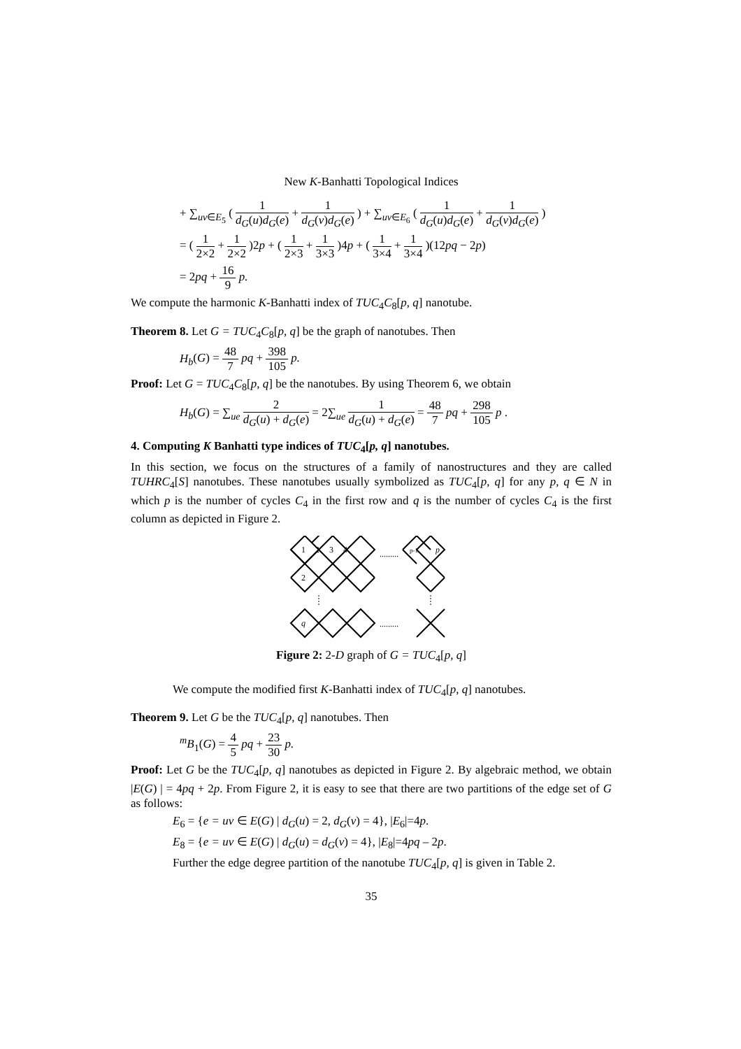New K-Banhatti Topological Indices
+ ∑<sub>uv∈E<sub>5</sub></sub> ( 1 d<sub>G</sub>(u)d<sub>G</sub>(e) + 1 d<sub>G</sub>(v)d<sub>G</sub>(e) ) + ∑<sub>uv∈E<sub>6</sub></sub> ( 1 d<sub>G</sub>(u)d<sub>G</sub>(e) + 1 d<sub>G</sub>(v)d<sub>G</sub>(e) )
= ( 1 2×2 + 1 2×2 )2p + ( 1 2×3 + 1 3×3 )4p + ( 1 3×4 + 1 3×4 )(12pq − 2p)
= 2pq + 16 9 p.
We compute the harmonic K-Banhatti index of TUC<sub>4</sub>C<sub>8</sub>[p, q] nanotube.
Theorem 8. Let G = TUC<sub>4</sub>C<sub>8</sub>[p, q] be the graph of nanotubes. Then
H<sub>b</sub>(G) = 48 7 pq + 398 105 p.
Proof: Let G = TUC<sub>4</sub>C<sub>8</sub>[p, q] be the nanotubes. By using Theorem 6, we obtain
H<sub>b</sub>(G) = ∑<sub>ue</sub> 2 d<sub>G</sub>(u) + d<sub>G</sub>(e) = 2∑<sub>ue</sub> 1 d<sub>G</sub>(u) + d<sub>G</sub>(e) = 48 7 pq + 298 105 p .
4. Computing K Banhatti type indices of TUC<sub>4</sub>[p, q] nanotubes.
In this section, we focus on the structures of a family of nanostructures and they are called TUHRC<sub>4</sub>[S] nanotubes. These nanotubes usually symbolized as TUC<sub>4</sub>[p, q] for any p, q ∈ N in which p is the number of cycles C<sub>4</sub> in the first row and q is the number of cycles C<sub>4</sub> is the first column as depicted in Figure 2.
1
2
3
4
.........
p-1
p
2
q
.........
Figure 2: 2-D graph of G = TUC<sub>4</sub>[p, q]
We compute the modified first K-Banhatti index of TUC<sub>4</sub>[p, q] nanotubes.
Theorem 9. Let G be the TUC<sub>4</sub>[p, q] nanotubes. Then
<sup>m</sup> B<sub>1</sub>(G) = 4 5 pq + 23 30 p.
Proof: Let G be the TUC<sub>4</sub>[p, q] nanotubes as depicted in Figure 2. By algebraic method, we obtain |E(G) | = 4pq + 2p. From Figure 2, it is easy to see that there are two partitions of the edge set of G as follows:
E<sub>6</sub> = {e = uv ∈ E(G) | d<sub>G</sub>(u) = 2, d<sub>G</sub>(v) = 4}, |E<sub>6</sub>|=4p.
E<sub>8</sub> = {e = uv ∈ E(G) | d<sub>G</sub>(u) = d<sub>G</sub>(v) = 4}, |E<sub>8</sub>|=4pq – 2p.
Further the edge degree partition of the nanotube TUC<sub>4</sub>[p, q] is given in Table 2.
35